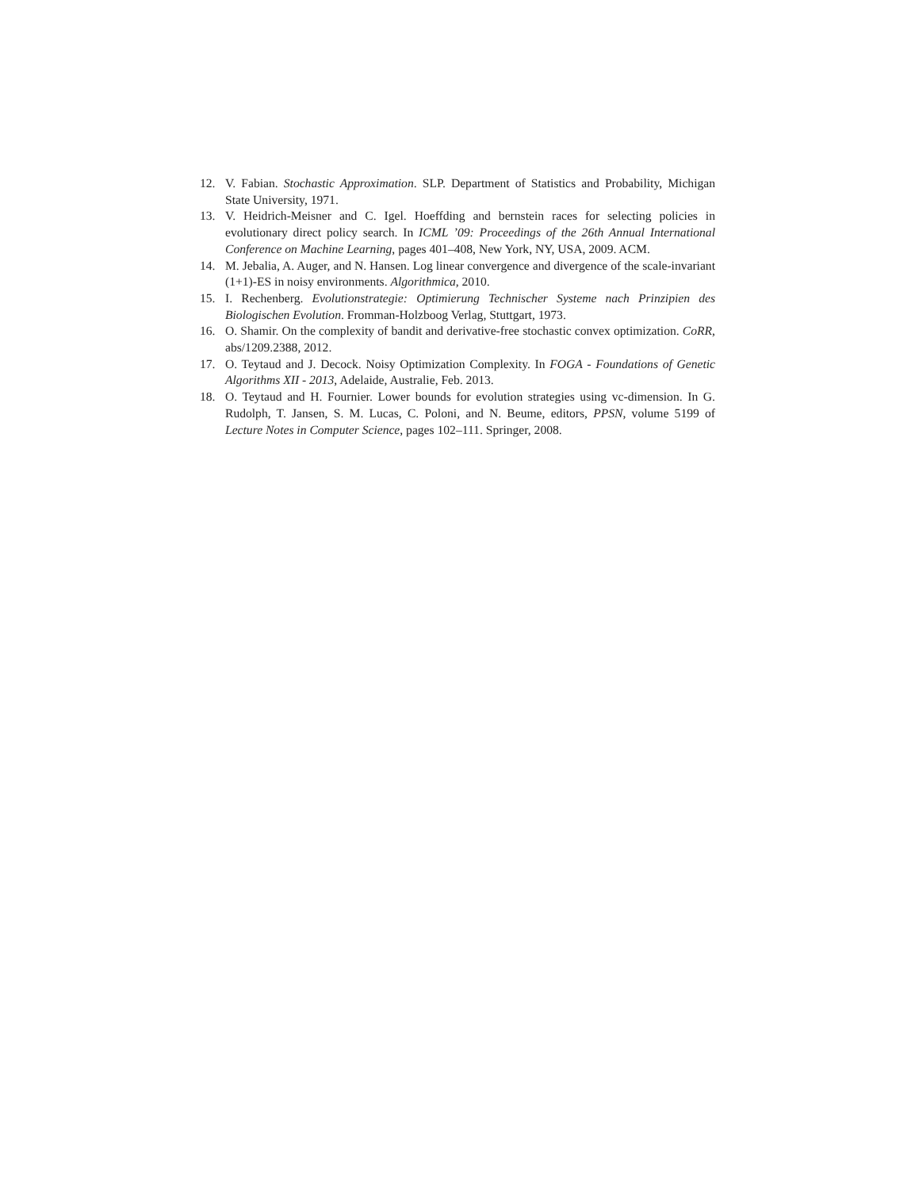12. V. Fabian. Stochastic Approximation. SLP. Department of Statistics and Probability, Michigan State University, 1971.
13. V. Heidrich-Meisner and C. Igel. Hoeffding and bernstein races for selecting policies in evolutionary direct policy search. In ICML ’09: Proceedings of the 26th Annual International Conference on Machine Learning, pages 401–408, New York, NY, USA, 2009. ACM.
14. M. Jebalia, A. Auger, and N. Hansen. Log linear convergence and divergence of the scale-invariant (1+1)-ES in noisy environments. Algorithmica, 2010.
15. I. Rechenberg. Evolutionstrategie: Optimierung Technischer Systeme nach Prinzipien des Biologischen Evolution. Fromman-Holzboog Verlag, Stuttgart, 1973.
16. O. Shamir. On the complexity of bandit and derivative-free stochastic convex optimization. CoRR, abs/1209.2388, 2012.
17. O. Teytaud and J. Decock. Noisy Optimization Complexity. In FOGA - Foundations of Genetic Algorithms XII - 2013, Adelaide, Australie, Feb. 2013.
18. O. Teytaud and H. Fournier. Lower bounds for evolution strategies using vc-dimension. In G. Rudolph, T. Jansen, S. M. Lucas, C. Poloni, and N. Beume, editors, PPSN, volume 5199 of Lecture Notes in Computer Science, pages 102–111. Springer, 2008.